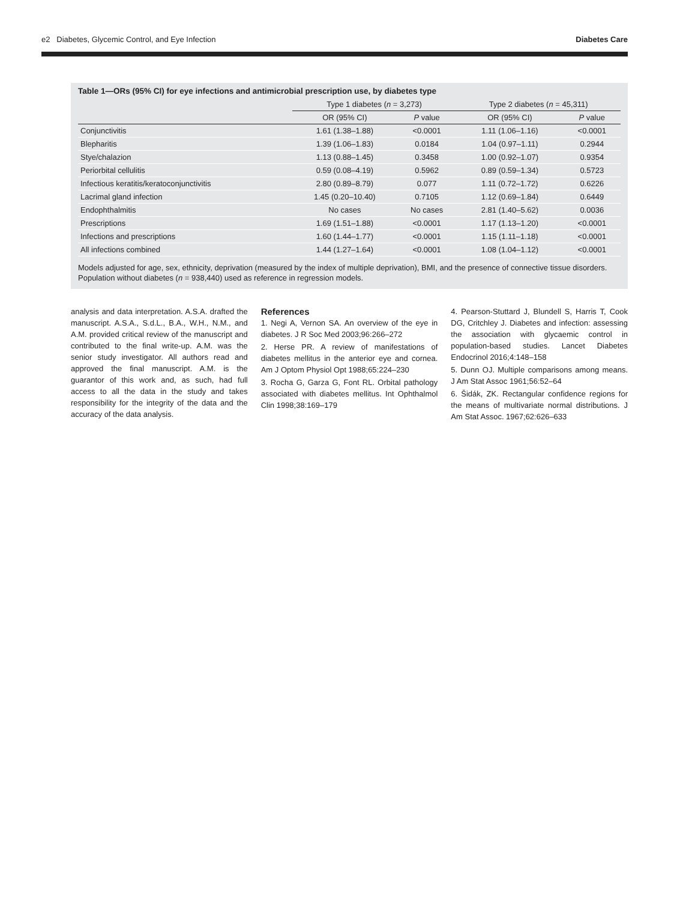e2 Diabetes, Glycemic Control, and Eye Infection Diabetes Care
Table 1—ORs (95% CI) for eye infections and antimicrobial prescription use, by diabetes type
| | Type 1 diabetes ( n = 3,273) | | Type 2 diabetes ( n = 45,311) | |
| --- | --- | --- | --- | --- |
| | OR (95% CI) | P value | OR (95% CI) | P value |
| Conjunctivitis | 1.61 (1.38–1.88) | <0.0001 | 1.11 (1.06–1.16) | <0.0001 |
| Blepharitis | 1.39 (1.06–1.83) | 0.0184 | 1.04 (0.97–1.11) | 0.2944 |
| Stye/chalazion | 1.13 (0.88–1.45) | 0.3458 | 1.00 (0.92–1.07) | 0.9354 |
| Periorbital cellulitis | 0.59 (0.08–4.19) | 0.5962 | 0.89 (0.59–1.34) | 0.5723 |
| Infectious keratitis/keratoconjunctivitis | 2.80 (0.89–8.79) | 0.077 | 1.11 (0.72–1.72) | 0.6226 |
| Lacrimal gland infection | 1.45 (0.20–10.40) | 0.7105 | 1.12 (0.69–1.84) | 0.6449 |
| Endophthalmitis | No cases | No cases | 2.81 (1.40–5.62) | 0.0036 |
| Prescriptions | 1.69 (1.51–1.88) | <0.0001 | 1.17 (1.13–1.20) | <0.0001 |
| Infections and prescriptions | 1.60 (1.44–1.77) | <0.0001 | 1.15 (1.11–1.18) | <0.0001 |
| All infections combined | 1.44 (1.27–1.64) | <0.0001 | 1.08 (1.04–1.12) | <0.0001 |
Models adjusted for age, sex, ethnicity, deprivation (measured by the index of multiple deprivation), BMI, and the presence of connective tissue disorders. Population without diabetes (n = 938,440) used as reference in regression models.
analysis and data interpretation. A.S.A. drafted the manuscript. A.S.A., S.d.L., B.A., W.H., N.M., and A.M. provided critical review of the manuscript and contributed to the final write-up. A.M. was the senior study investigator. All authors read and approved the final manuscript. A.M. is the guarantor of this work and, as such, had full access to all the data in the study and takes responsibility for the integrity of the data and the accuracy of the data analysis.
References
1. Negi A, Vernon SA. An overview of the eye in diabetes. J R Soc Med 2003;96:266–272
2. Herse PR. A review of manifestations of diabetes mellitus in the anterior eye and cornea. Am J Optom Physiol Opt 1988;65:224–230
3. Rocha G, Garza G, Font RL. Orbital pathology associated with diabetes mellitus. Int Ophthalmol Clin 1998;38:169–179
4. Pearson-Stuttard J, Blundell S, Harris T, Cook DG, Critchley J. Diabetes and infection: assessing the association with glycaemic control in population-based studies. Lancet Diabetes Endocrinol 2016;4:148–158
5. Dunn OJ. Multiple comparisons among means. J Am Stat Assoc 1961;56:52–64
6. Šidák, ZK. Rectangular confidence regions for the means of multivariate normal distributions. J Am Stat Assoc. 1967;62:626–633